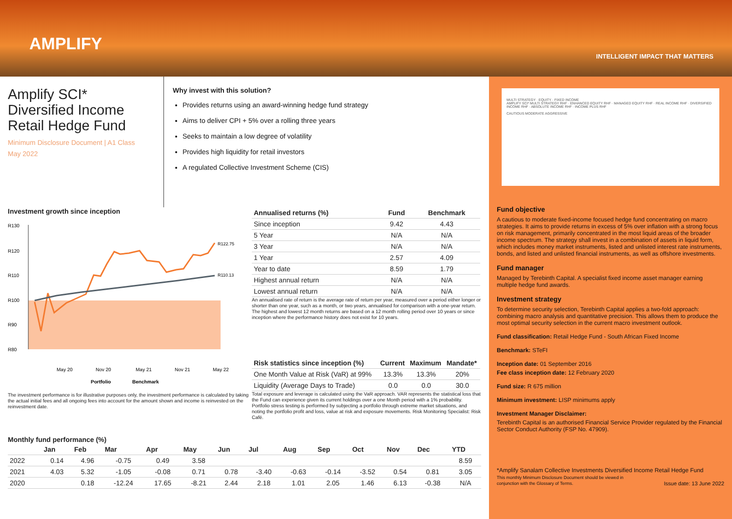AMPLIFY
INTELLIGENT IMPACT THAT MATTERS
Amplify SCI*
Diversified Income
Retail Hedge Fund
Minimum Disclosure Document | A1 Class
May 2022
Why invest with this solution?
Provides returns using an award-winning hedge fund strategy
Aims to deliver CPI + 5% over a rolling three years
Seeks to maintain a low degree of volatility
Provides high liquidity for retail investors
A regulated Collective Investment Scheme (CIS)
Investment growth since inception
R130
R120
R110
R100
R90
R80
R122.75
R110.13
May 20
Nov 20
May 21
Nov 21
May 22
Portfolio
Benchmark
The investment performance is for illustrative purposes only, the investment performance is calculated by taking the actual initial fees and all ongoing fees into account for the amount shown and income is reinvested on the reinvestment date.
| Annualised returns (%) | Fund | Benchmark |
| --- | --- | --- |
| Since inception | 9.42 | 4.43 |
| 5 Year | N/A | N/A |
| 3 Year | N/A | N/A |
| 1 Year | 2.57 | 4.09 |
| Year to date | 8.59 | 1.79 |
| Highest annual return | N/A | N/A |
| Lowest annual return | N/A | N/A |
An annualised rate of return is the average rate of return per year, measured over a period either longer or shorter than one year, such as a month, or two years, annualised for comparison with a one-year return. The highest and lowest 12 month returns are based on a 12 month rolling period over 10 years or since inception where the performance history does not exist for 10 years.
| Risk statistics since inception (%) | Current | Maximum | Mandate* |
| --- | --- | --- | --- |
| One Month Value at Risk (VaR) at 99% | 13.3% | 13.3% | 20% |
| Liquidity (Average Days to Trade) | 0.0 | 0.0 | 30.0 |
Total exposure and leverage is calculated using the VaR approach. VAR represents the statistical loss that the Fund can experience given its current holdings over a one Month period with a 1% probability. Portfolio stress testing is performed by subjecting a portfolio through extreme market situations, and noting the portfolio profit and loss, value at risk and exposure movements. Risk Monitoring Specialist: Risk Café.
Monthly fund performance (%)
| | Jan | Feb | Mar | Apr | May | Jun | Jul | Aug | Sep | Oct | Nov | Dec | YTD |
| --- | --- | --- | --- | --- | --- | --- | --- | --- | --- | --- | --- | --- | --- |
| 2022 | 0.14 | 4.96 | -0.75 | 0.49 | 3.58 | | | | | | | | 8.59 |
| 2021 | 4.03 | 5.32 | -1.05 | -0.08 | 0.71 | 0.78 | -3.40 | -0.63 | -0.14 | -3.52 | 0.54 | 0.81 | 3.05 |
| 2020 | | 0.18 | -12.24 | 17.65 | -8.21 | 2.44 | 2.18 | 1.01 | 2.05 | 1.46 | 6.13 | -0.38 | N/A |
MULTI STRATEGY · EQUITY · FIXED INCOME
AMPLIFY SCI* MULTI STRATEGY RHF · ENHANCED EQUITY RHF · MANAGED EQUITY RHF · REAL INCOME RHF · DIVERSIFIED INCOME RHF · ABSOLUTE INCOME RHF · INCOME PLUS RHF
CAUTIOUS MODERATE AGGRESSIVE
Fund objective
A cautious to moderate fixed-income focused hedge fund concentrating on macro strategies. It aims to provide returns in excess of 5% over inflation with a strong focus on risk management, primarily concentrated in the most liquid areas of the broader income spectrum. The strategy shall invest in a combination of assets in liquid form, which includes money market instruments, listed and unlisted interest rate instruments, bonds, and listed and unlisted financial instruments, as well as offshore investments.
Fund manager
Managed by Terebinth Capital. A specialist fixed income asset manager earning multiple hedge fund awards.
Investment strategy
To determine security selection, Terebinth Capital applies a two-fold approach: combining macro analysis and quantitative precision. This allows them to produce the most optimal security selection in the current macro investment outlook.
Fund classification: Retail Hedge Fund - South African Fixed Income
Benchmark: STeFI
Inception date: 01 September 2016
Fee class inception date: 12 February 2020
Fund size: R 675 million
Minimum investment: LISP minimums apply
Investment Manager Disclaimer:
Terebinth Capital is an authorised Financial Service Provider regulated by the Financial Sector Conduct Authority (FSP No. 47909).
*Amplify Sanalam Collective Investments Diversified Income Retail Hedge Fund
This monthly Minimum Disclosure Document should be viewed in
conjunction with the Glossary of Terms. Issue date: 13 June 2022